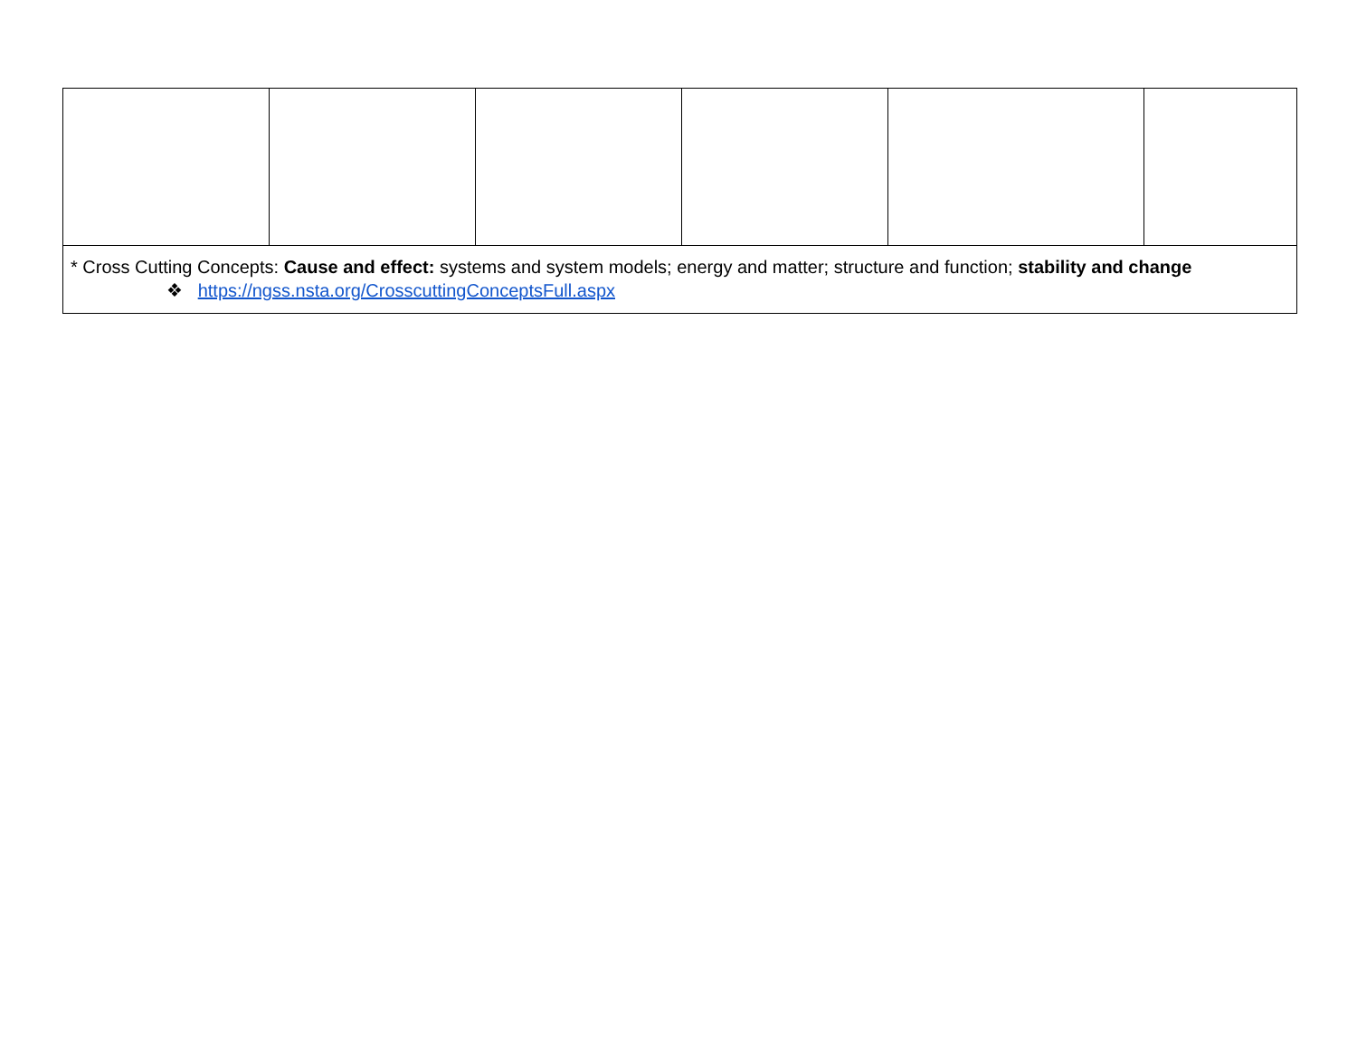| * Cross Cutting Concepts: Cause and effect: systems and system models; energy and matter; structure and function; stability and change ❖ https://ngss.nsta.org/CrosscuttingConceptsFull.aspx | | | | | |